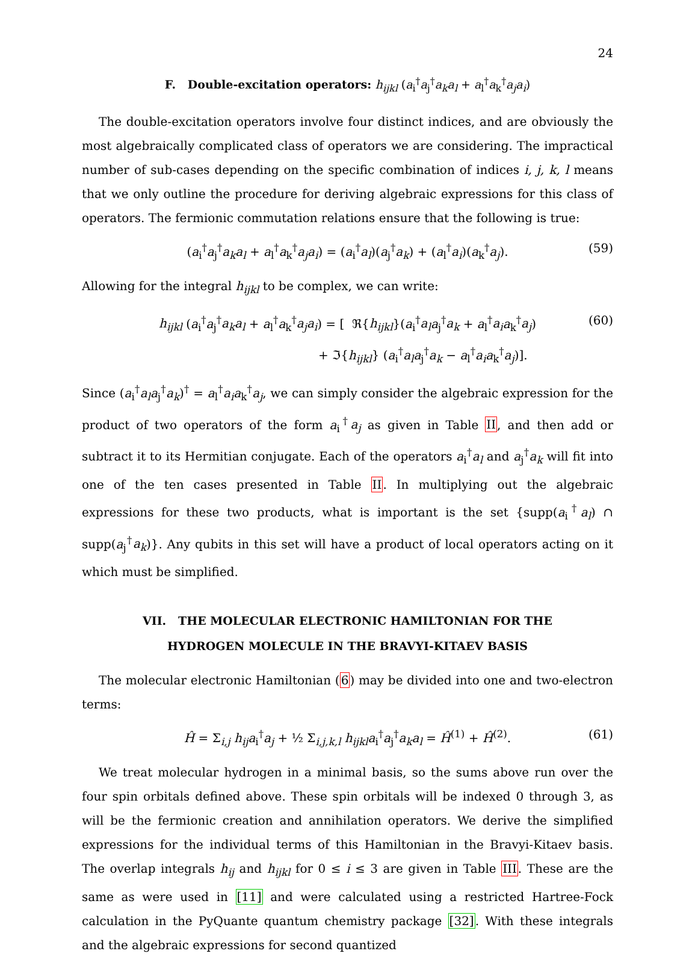24
F. Double-excitation operators: h<sub>ijkl</sub> (a<sub>i</sub><sup>†</sup>a<sub>j</sub><sup>†</sup>a<sub>k</sub>a<sub>l</sub> + a<sub>l</sub><sup>†</sup>a<sub>k</sub><sup>†</sup>a<sub>j</sub>a<sub>i</sub>)
The double-excitation operators involve four distinct indices, and are obviously the most algebraically complicated class of operators we are considering. The impractical number of sub-cases depending on the specific combination of indices i, j, k, l means that we only outline the procedure for deriving algebraic expressions for this class of operators. The fermionic commutation relations ensure that the following is true:
(a<sub>i</sub><sup>†</sup>a<sub>j</sub><sup>†</sup>a<sub>k</sub>a<sub>l</sub> + a<sub>l</sub><sup>†</sup>a<sub>k</sub><sup>†</sup>a<sub>j</sub>a<sub>i</sub>) = (a<sub>i</sub><sup>†</sup>a<sub>l</sub>)(a<sub>j</sub><sup>†</sup>a<sub>k</sub>) + (a<sub>l</sub><sup>†</sup>a<sub>i</sub>)(a<sub>k</sub><sup>†</sup>a<sub>j</sub>). (59)
Allowing for the integral h<sub>ijkl</sub> to be complex, we can write:
h<sub>ijkl</sub> (a<sub>i</sub><sup>†</sup>a<sub>j</sub><sup>†</sup>a<sub>k</sub>a<sub>l</sub> + a<sub>l</sub><sup>†</sup>a<sub>k</sub><sup>†</sup>a<sub>j</sub>a<sub>i</sub>) = [ ℜ{h<sub>ijkl</sub>}(a<sub>i</sub><sup>†</sup>a<sub>l</sub> a<sub>j</sub><sup>†</sup>a<sub>k</sub> + a<sub>l</sub><sup>†</sup>a<sub>i</sub> a<sub>k</sub><sup>†</sup>a<sub>j</sub>)
+ ℑ{h<sub>ijkl</sub>} (a<sub>i</sub><sup>†</sup>a<sub>l</sub> a<sub>j</sub><sup>†</sup>a<sub>k</sub> − a<sub>l</sub><sup>†</sup>a<sub>i</sub> a<sub>k</sub><sup>†</sup>a<sub>j</sub>)].
(60)
Since (a<sub>i</sub><sup>†</sup>a<sub>l</sub> a<sub>j</sub><sup>†</sup>a<sub>k</sub>)<sup>†</sup> = a<sub>l</sub><sup>†</sup>a<sub>i</sub> a<sub>k</sub><sup>†</sup>a<sub>j</sub>, we can simply consider the algebraic expression for the product of two operators of the form a<sub>i</sub><sup>†</sup>a<sub>j</sub> as given in Table II, and then add or subtract it to its Hermitian conjugate. Each of the operators a<sub>i</sub><sup>†</sup>a<sub>l</sub> and a<sub>j</sub><sup>†</sup>a<sub>k</sub> will fit into one of the ten cases presented in Table II. In multiplying out the algebraic expressions for these two products, what is important is the set {supp(a<sub>i</sub><sup>†</sup>a<sub>l</sub>) ∩ supp(a<sub>j</sub><sup>†</sup>a<sub>k</sub>)}. Any qubits in this set will have a product of local operators acting on it which must be simplified.
VII. THE MOLECULAR ELECTRONIC HAMILTONIAN FOR THE
HYDROGEN MOLECULE IN THE BRAVYI-KITAEV BASIS
The molecular electronic Hamiltonian (6) may be divided into one and two-electron terms:
Ĥ = Σ<sub>i,j</sub> h<sub>ij</sub> a<sub>i</sub><sup>†</sup>a<sub>j</sub> + ½ Σ<sub>i,j,k,l</sub> h<sub>ijkl</sub> a<sub>i</sub><sup>†</sup>a<sub>j</sub><sup>†</sup>a<sub>k</sub>a<sub>l</sub> = Ĥ<sup>(1)</sup> + Ĥ<sup>(2)</sup>. (61)
We treat molecular hydrogen in a minimal basis, so the sums above run over the four spin orbitals defined above. These spin orbitals will be indexed 0 through 3, as will be the fermionic creation and annihilation operators. We derive the simplified expressions for the individual terms of this Hamiltonian in the Bravyi-Kitaev basis. The overlap integrals h<sub>ij</sub> and h<sub>ijkl</sub> for 0 ≤ i ≤ 3 are given in Table III. These are the same as were used in [11] and were calculated using a restricted Hartree-Fock calculation in the PyQuante quantum chemistry package [32]. With these integrals and the algebraic expressions for second quantized